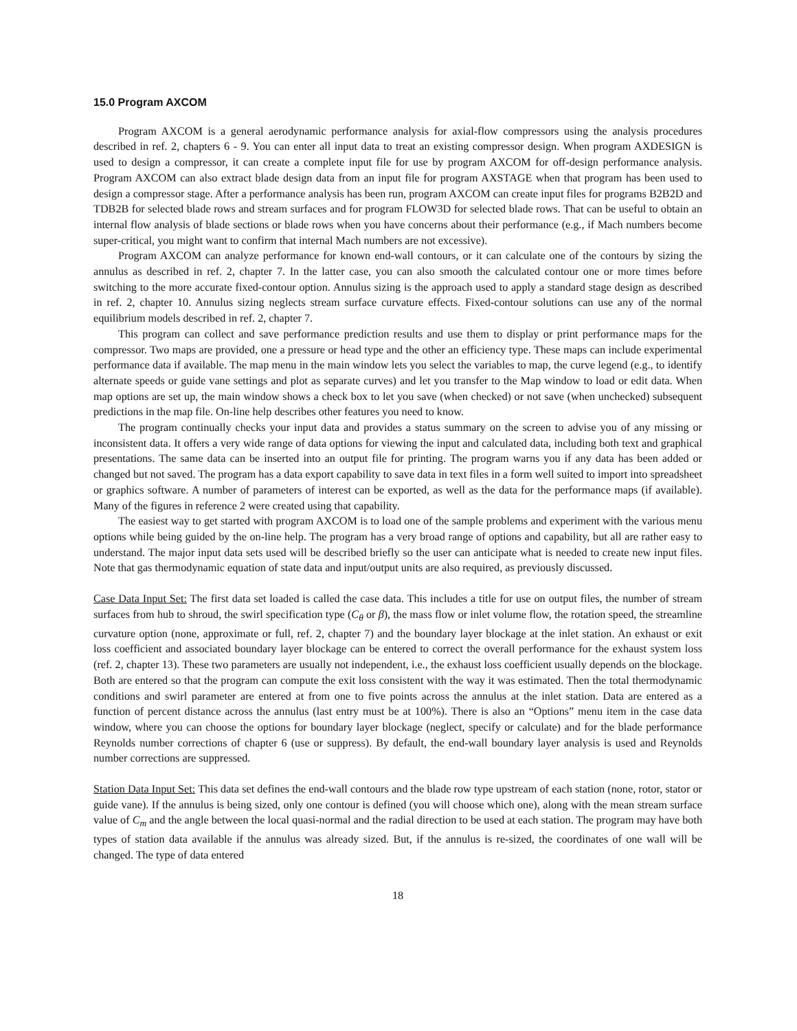15.0 Program AXCOM
Program AXCOM is a general aerodynamic performance analysis for axial-flow compressors using the analysis procedures described in ref. 2, chapters 6 - 9. You can enter all input data to treat an existing compressor design. When program AXDESIGN is used to design a compressor, it can create a complete input file for use by program AXCOM for off-design performance analysis. Program AXCOM can also extract blade design data from an input file for program AXSTAGE when that program has been used to design a compressor stage. After a performance analysis has been run, program AXCOM can create input files for programs B2B2D and TDB2B for selected blade rows and stream surfaces and for program FLOW3D for selected blade rows. That can be useful to obtain an internal flow analysis of blade sections or blade rows when you have concerns about their performance (e.g., if Mach numbers become super-critical, you might want to confirm that internal Mach numbers are not excessive).
Program AXCOM can analyze performance for known end-wall contours, or it can calculate one of the contours by sizing the annulus as described in ref. 2, chapter 7. In the latter case, you can also smooth the calculated contour one or more times before switching to the more accurate fixed-contour option. Annulus sizing is the approach used to apply a standard stage design as described in ref. 2, chapter 10. Annulus sizing neglects stream surface curvature effects. Fixed-contour solutions can use any of the normal equilibrium models described in ref. 2, chapter 7.
This program can collect and save performance prediction results and use them to display or print performance maps for the compressor. Two maps are provided, one a pressure or head type and the other an efficiency type. These maps can include experimental performance data if available. The map menu in the main window lets you select the variables to map, the curve legend (e.g., to identify alternate speeds or guide vane settings and plot as separate curves) and let you transfer to the Map window to load or edit data. When map options are set up, the main window shows a check box to let you save (when checked) or not save (when unchecked) subsequent predictions in the map file. On-line help describes other features you need to know.
The program continually checks your input data and provides a status summary on the screen to advise you of any missing or inconsistent data. It offers a very wide range of data options for viewing the input and calculated data, including both text and graphical presentations. The same data can be inserted into an output file for printing. The program warns you if any data has been added or changed but not saved. The program has a data export capability to save data in text files in a form well suited to import into spreadsheet or graphics software. A number of parameters of interest can be exported, as well as the data for the performance maps (if available). Many of the figures in reference 2 were created using that capability.
The easiest way to get started with program AXCOM is to load one of the sample problems and experiment with the various menu options while being guided by the on-line help. The program has a very broad range of options and capability, but all are rather easy to understand. The major input data sets used will be described briefly so the user can anticipate what is needed to create new input files. Note that gas thermodynamic equation of state data and input/output units are also required, as previously discussed.
Case Data Input Set: The first data set loaded is called the case data. This includes a title for use on output files, the number of stream surfaces from hub to shroud, the swirl specification type (C<sub>θ</sub> or β), the mass flow or inlet volume flow, the rotation speed, the streamline curvature option (none, approximate or full, ref. 2, chapter 7) and the boundary layer blockage at the inlet station. An exhaust or exit loss coefficient and associated boundary layer blockage can be entered to correct the overall performance for the exhaust system loss (ref. 2, chapter 13). These two parameters are usually not independent, i.e., the exhaust loss coefficient usually depends on the blockage. Both are entered so that the program can compute the exit loss consistent with the way it was estimated. Then the total thermodynamic conditions and swirl parameter are entered at from one to five points across the annulus at the inlet station. Data are entered as a function of percent distance across the annulus (last entry must be at 100%). There is also an “Options” menu item in the case data window, where you can choose the options for boundary layer blockage (neglect, specify or calculate) and for the blade performance Reynolds number corrections of chapter 6 (use or suppress). By default, the end-wall boundary layer analysis is used and Reynolds number corrections are suppressed.
Station Data Input Set: This data set defines the end-wall contours and the blade row type upstream of each station (none, rotor, stator or guide vane). If the annulus is being sized, only one contour is defined (you will choose which one), along with the mean stream surface value of C<sub>m</sub> and the angle between the local quasi-normal and the radial direction to be used at each station. The program may have both types of station data available if the annulus was already sized. But, if the annulus is re-sized, the coordinates of one wall will be changed. The type of data entered
18